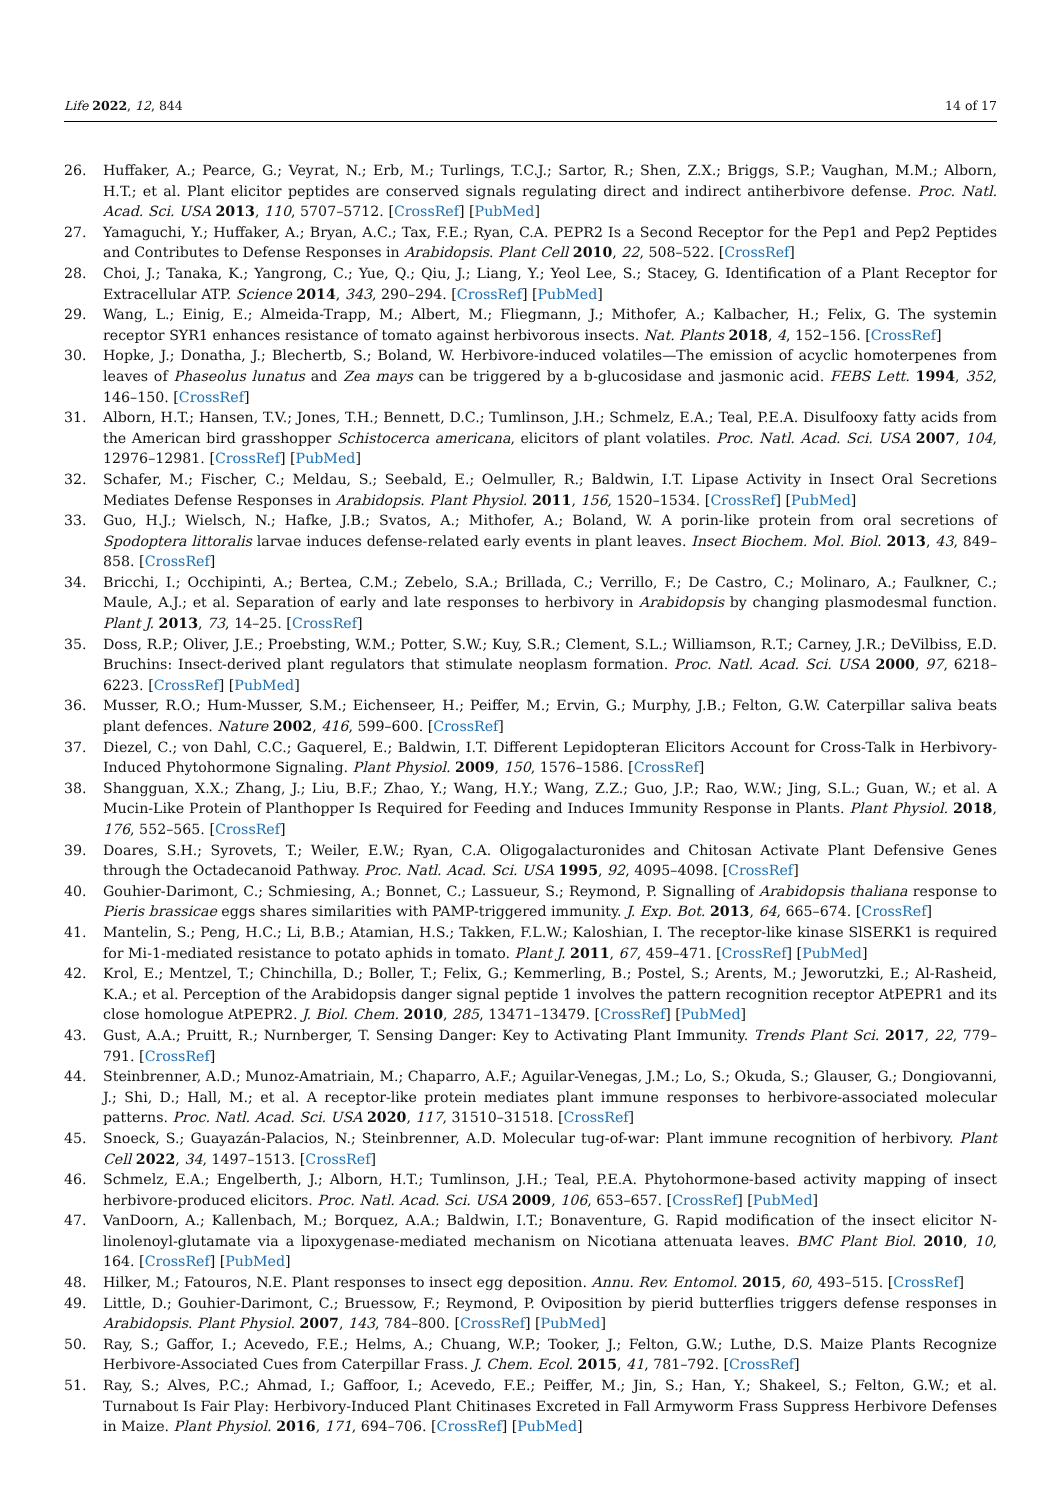Life 2022, 12, 844 14 of 17
26. Huffaker, A.; Pearce, G.; Veyrat, N.; Erb, M.; Turlings, T.C.J.; Sartor, R.; Shen, Z.X.; Briggs, S.P.; Vaughan, M.M.; Alborn, H.T.; et al. Plant elicitor peptides are conserved signals regulating direct and indirect antiherbivore defense. Proc. Natl. Acad. Sci. USA 2013, 110, 5707–5712. [CrossRef] [PubMed]
27. Yamaguchi, Y.; Huffaker, A.; Bryan, A.C.; Tax, F.E.; Ryan, C.A. PEPR2 Is a Second Receptor for the Pep1 and Pep2 Peptides and Contributes to Defense Responses in Arabidopsis. Plant Cell 2010, 22, 508–522. [CrossRef]
28. Choi, J.; Tanaka, K.; Yangrong, C.; Yue, Q.; Qiu, J.; Liang, Y.; Yeol Lee, S.; Stacey, G. Identification of a Plant Receptor for Extracellular ATP. Science 2014, 343, 290–294. [CrossRef] [PubMed]
29. Wang, L.; Einig, E.; Almeida-Trapp, M.; Albert, M.; Fliegmann, J.; Mithofer, A.; Kalbacher, H.; Felix, G. The systemin receptor SYR1 enhances resistance of tomato against herbivorous insects. Nat. Plants 2018, 4, 152–156. [CrossRef]
30. Hopke, J.; Donatha, J.; Blechertb, S.; Boland, W. Herbivore-induced volatiles—The emission of acyclic homoterpenes from leaves of Phaseolus lunatus and Zea mays can be triggered by a b-glucosidase and jasmonic acid. FEBS Lett. 1994, 352, 146–150. [CrossRef]
31. Alborn, H.T.; Hansen, T.V.; Jones, T.H.; Bennett, D.C.; Tumlinson, J.H.; Schmelz, E.A.; Teal, P.E.A. Disulfooxy fatty acids from the American bird grasshopper Schistocerca americana, elicitors of plant volatiles. Proc. Natl. Acad. Sci. USA 2007, 104, 12976–12981. [CrossRef] [PubMed]
32. Schafer, M.; Fischer, C.; Meldau, S.; Seebald, E.; Oelmuller, R.; Baldwin, I.T. Lipase Activity in Insect Oral Secretions Mediates Defense Responses in Arabidopsis. Plant Physiol. 2011, 156, 1520–1534. [CrossRef] [PubMed]
33. Guo, H.J.; Wielsch, N.; Hafke, J.B.; Svatos, A.; Mithofer, A.; Boland, W. A porin-like protein from oral secretions of Spodoptera littoralis larvae induces defense-related early events in plant leaves. Insect Biochem. Mol. Biol. 2013, 43, 849–858. [CrossRef]
34. Bricchi, I.; Occhipinti, A.; Bertea, C.M.; Zebelo, S.A.; Brillada, C.; Verrillo, F.; De Castro, C.; Molinaro, A.; Faulkner, C.; Maule, A.J.; et al. Separation of early and late responses to herbivory in Arabidopsis by changing plasmodesmal function. Plant J. 2013, 73, 14–25. [CrossRef]
35. Doss, R.P.; Oliver, J.E.; Proebsting, W.M.; Potter, S.W.; Kuy, S.R.; Clement, S.L.; Williamson, R.T.; Carney, J.R.; DeVilbiss, E.D. Bruchins: Insect-derived plant regulators that stimulate neoplasm formation. Proc. Natl. Acad. Sci. USA 2000, 97, 6218–6223. [CrossRef] [PubMed]
36. Musser, R.O.; Hum-Musser, S.M.; Eichenseer, H.; Peiffer, M.; Ervin, G.; Murphy, J.B.; Felton, G.W. Caterpillar saliva beats plant defences. Nature 2002, 416, 599–600. [CrossRef]
37. Diezel, C.; von Dahl, C.C.; Gaquerel, E.; Baldwin, I.T. Different Lepidopteran Elicitors Account for Cross-Talk in Herbivory-Induced Phytohormone Signaling. Plant Physiol. 2009, 150, 1576–1586. [CrossRef]
38. Shangguan, X.X.; Zhang, J.; Liu, B.F.; Zhao, Y.; Wang, H.Y.; Wang, Z.Z.; Guo, J.P.; Rao, W.W.; Jing, S.L.; Guan, W.; et al. A Mucin-Like Protein of Planthopper Is Required for Feeding and Induces Immunity Response in Plants. Plant Physiol. 2018, 176, 552–565. [CrossRef]
39. Doares, S.H.; Syrovets, T.; Weiler, E.W.; Ryan, C.A. Oligogalacturonides and Chitosan Activate Plant Defensive Genes through the Octadecanoid Pathway. Proc. Natl. Acad. Sci. USA 1995, 92, 4095–4098. [CrossRef]
40. Gouhier-Darimont, C.; Schmiesing, A.; Bonnet, C.; Lassueur, S.; Reymond, P. Signalling of Arabidopsis thaliana response to Pieris brassicae eggs shares similarities with PAMP-triggered immunity. J. Exp. Bot. 2013, 64, 665–674. [CrossRef]
41. Mantelin, S.; Peng, H.C.; Li, B.B.; Atamian, H.S.; Takken, F.L.W.; Kaloshian, I. The receptor-like kinase SlSERK1 is required for Mi-1-mediated resistance to potato aphids in tomato. Plant J. 2011, 67, 459–471. [CrossRef] [PubMed]
42. Krol, E.; Mentzel, T.; Chinchilla, D.; Boller, T.; Felix, G.; Kemmerling, B.; Postel, S.; Arents, M.; Jeworutzki, E.; Al-Rasheid, K.A.; et al. Perception of the Arabidopsis danger signal peptide 1 involves the pattern recognition receptor AtPEPR1 and its close homologue AtPEPR2. J. Biol. Chem. 2010, 285, 13471–13479. [CrossRef] [PubMed]
43. Gust, A.A.; Pruitt, R.; Nurnberger, T. Sensing Danger: Key to Activating Plant Immunity. Trends Plant Sci. 2017, 22, 779–791. [CrossRef]
44. Steinbrenner, A.D.; Munoz-Amatriain, M.; Chaparro, A.F.; Aguilar-Venegas, J.M.; Lo, S.; Okuda, S.; Glauser, G.; Dongiovanni, J.; Shi, D.; Hall, M.; et al. A receptor-like protein mediates plant immune responses to herbivore-associated molecular patterns. Proc. Natl. Acad. Sci. USA 2020, 117, 31510–31518. [CrossRef]
45. Snoeck, S.; Guayazán-Palacios, N.; Steinbrenner, A.D. Molecular tug-of-war: Plant immune recognition of herbivory. Plant Cell 2022, 34, 1497–1513. [CrossRef]
46. Schmelz, E.A.; Engelberth, J.; Alborn, H.T.; Tumlinson, J.H.; Teal, P.E.A. Phytohormone-based activity mapping of insect herbivore-produced elicitors. Proc. Natl. Acad. Sci. USA 2009, 106, 653–657. [CrossRef] [PubMed]
47. VanDoorn, A.; Kallenbach, M.; Borquez, A.A.; Baldwin, I.T.; Bonaventure, G. Rapid modification of the insect elicitor N-linolenoyl-glutamate via a lipoxygenase-mediated mechanism on Nicotiana attenuata leaves. BMC Plant Biol. 2010, 10, 164. [CrossRef] [PubMed]
48. Hilker, M.; Fatouros, N.E. Plant responses to insect egg deposition. Annu. Rev. Entomol. 2015, 60, 493–515. [CrossRef]
49. Little, D.; Gouhier-Darimont, C.; Bruessow, F.; Reymond, P. Oviposition by pierid butterflies triggers defense responses in Arabidopsis. Plant Physiol. 2007, 143, 784–800. [CrossRef] [PubMed]
50. Ray, S.; Gaffor, I.; Acevedo, F.E.; Helms, A.; Chuang, W.P.; Tooker, J.; Felton, G.W.; Luthe, D.S. Maize Plants Recognize Herbivore-Associated Cues from Caterpillar Frass. J. Chem. Ecol. 2015, 41, 781–792. [CrossRef]
51. Ray, S.; Alves, P.C.; Ahmad, I.; Gaffoor, I.; Acevedo, F.E.; Peiffer, M.; Jin, S.; Han, Y.; Shakeel, S.; Felton, G.W.; et al. Turnabout Is Fair Play: Herbivory-Induced Plant Chitinases Excreted in Fall Armyworm Frass Suppress Herbivore Defenses in Maize. Plant Physiol. 2016, 171, 694–706. [CrossRef] [PubMed]